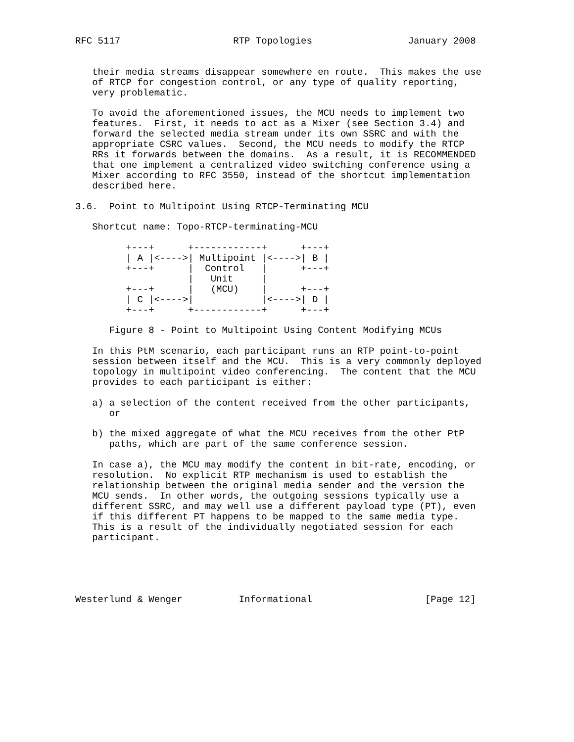RFC 5117                    RTP Topologies                 January 2008


   their media streams disappear somewhere en route.  This makes the use
   of RTCP for congestion control, or any type of quality reporting,
   very problematic.

   To avoid the aforementioned issues, the MCU needs to implement two
   features.  First, it needs to act as a Mixer (see Section 3.4) and
   forward the selected media stream under its own SSRC and with the
   appropriate CSRC values.  Second, the MCU needs to modify the RTCP
   RRs it forwards between the domains.  As a result, it is RECOMMENDED
   that one implement a centralized video switching conference using a
   Mixer according to RFC 3550, instead of the shortcut implementation
   described here.

3.6.  Point to Multipoint Using RTCP-Terminating MCU

   Shortcut name: Topo-RTCP-terminating-MCU

         +---+      +------------+      +---+
         | A |<---->| Multipoint |<---->| B |
         +---+      |  Control   |      +---+
                    |   Unit     |
         +---+      |   (MCU)    |      +---+
         | C |<---->|            |<---->| D |
         +---+      +------------+      +---+

      Figure 8 - Point to Multipoint Using Content Modifying MCUs

   In this PtM scenario, each participant runs an RTP point-to-point
   session between itself and the MCU.  This is a very commonly deployed
   topology in multipoint video conferencing.  The content that the MCU
   provides to each participant is either:

   a) a selection of the content received from the other participants,
      or

   b) the mixed aggregate of what the MCU receives from the other PtP
      paths, which are part of the same conference session.

   In case a), the MCU may modify the content in bit-rate, encoding, or
   resolution.  No explicit RTP mechanism is used to establish the
   relationship between the original media sender and the version the
   MCU sends.  In other words, the outgoing sessions typically use a
   different SSRC, and may well use a different payload type (PT), even
   if this different PT happens to be mapped to the same media type.
   This is a result of the individually negotiated session for each
   participant.





Westerlund & Wenger          Informational                    [Page 12]